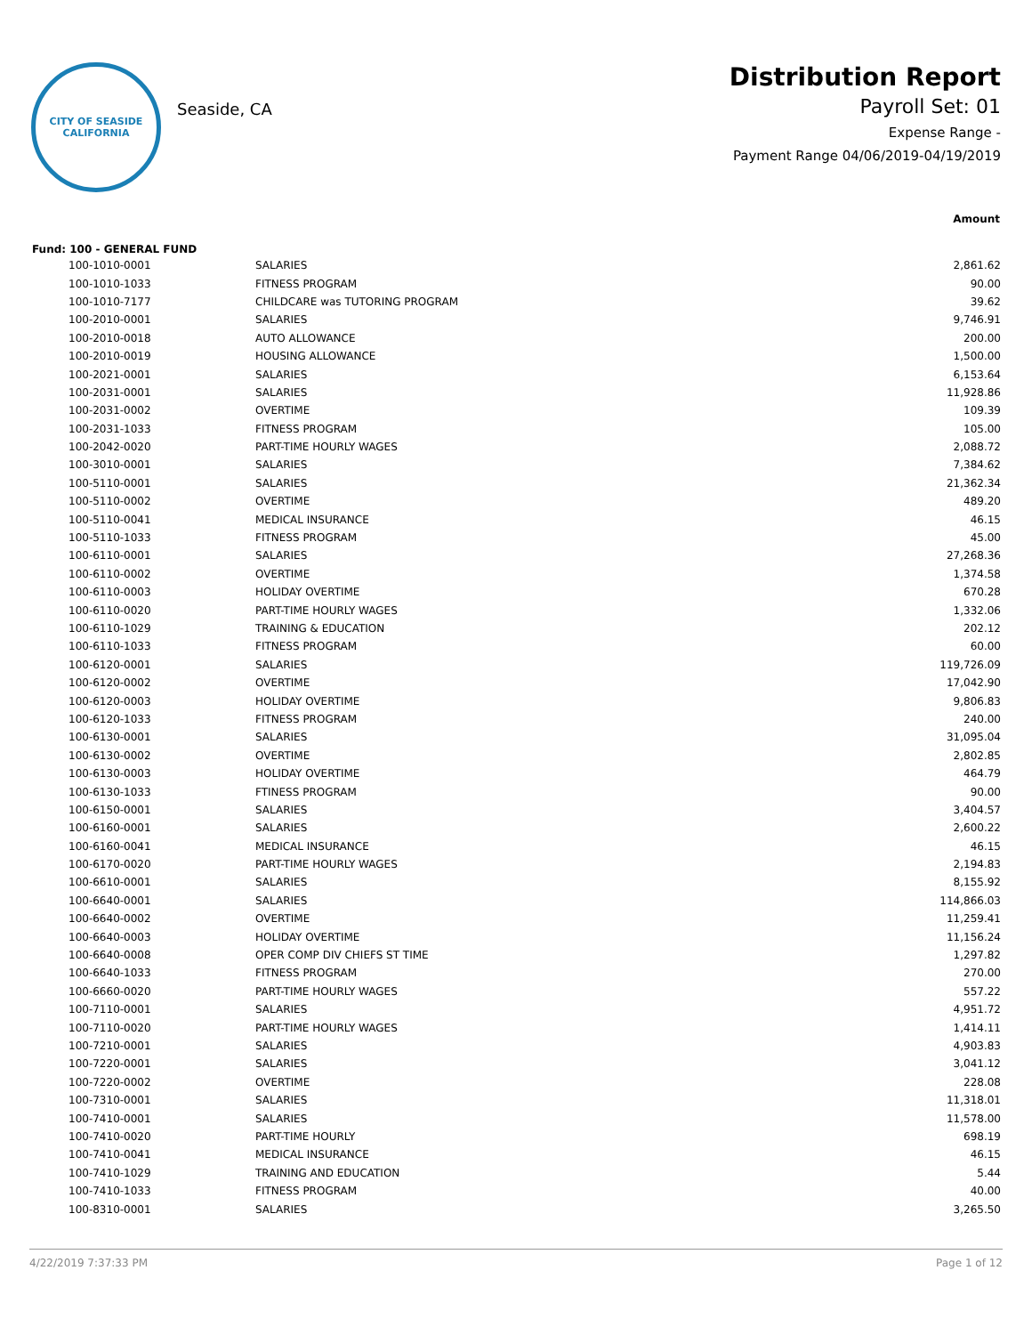CITY OF SEASIDE
CALIFORNIA
Seaside, CA
Distribution Report
Payroll Set: 01
Expense Range -
Payment Range 04/06/2019-04/19/2019
| | | Amount |
| --- | --- | --- |
| Fund: 100 - GENERAL FUND | | |
| 100-1010-0001 | SALARIES | 2,861.62 |
| 100-1010-1033 | FITNESS PROGRAM | 90.00 |
| 100-1010-7177 | CHILDCARE was TUTORING PROGRAM | 39.62 |
| 100-2010-0001 | SALARIES | 9,746.91 |
| 100-2010-0018 | AUTO ALLOWANCE | 200.00 |
| 100-2010-0019 | HOUSING ALLOWANCE | 1,500.00 |
| 100-2021-0001 | SALARIES | 6,153.64 |
| 100-2031-0001 | SALARIES | 11,928.86 |
| 100-2031-0002 | OVERTIME | 109.39 |
| 100-2031-1033 | FITNESS PROGRAM | 105.00 |
| 100-2042-0020 | PART-TIME HOURLY WAGES | 2,088.72 |
| 100-3010-0001 | SALARIES | 7,384.62 |
| 100-5110-0001 | SALARIES | 21,362.34 |
| 100-5110-0002 | OVERTIME | 489.20 |
| 100-5110-0041 | MEDICAL INSURANCE | 46.15 |
| 100-5110-1033 | FITNESS PROGRAM | 45.00 |
| 100-6110-0001 | SALARIES | 27,268.36 |
| 100-6110-0002 | OVERTIME | 1,374.58 |
| 100-6110-0003 | HOLIDAY OVERTIME | 670.28 |
| 100-6110-0020 | PART-TIME HOURLY WAGES | 1,332.06 |
| 100-6110-1029 | TRAINING & EDUCATION | 202.12 |
| 100-6110-1033 | FITNESS PROGRAM | 60.00 |
| 100-6120-0001 | SALARIES | 119,726.09 |
| 100-6120-0002 | OVERTIME | 17,042.90 |
| 100-6120-0003 | HOLIDAY OVERTIME | 9,806.83 |
| 100-6120-1033 | FITNESS PROGRAM | 240.00 |
| 100-6130-0001 | SALARIES | 31,095.04 |
| 100-6130-0002 | OVERTIME | 2,802.85 |
| 100-6130-0003 | HOLIDAY OVERTIME | 464.79 |
| 100-6130-1033 | FTINESS PROGRAM | 90.00 |
| 100-6150-0001 | SALARIES | 3,404.57 |
| 100-6160-0001 | SALARIES | 2,600.22 |
| 100-6160-0041 | MEDICAL INSURANCE | 46.15 |
| 100-6170-0020 | PART-TIME HOURLY WAGES | 2,194.83 |
| 100-6610-0001 | SALARIES | 8,155.92 |
| 100-6640-0001 | SALARIES | 114,866.03 |
| 100-6640-0002 | OVERTIME | 11,259.41 |
| 100-6640-0003 | HOLIDAY OVERTIME | 11,156.24 |
| 100-6640-0008 | OPER COMP DIV CHIEFS ST TIME | 1,297.82 |
| 100-6640-1033 | FITNESS PROGRAM | 270.00 |
| 100-6660-0020 | PART-TIME HOURLY WAGES | 557.22 |
| 100-7110-0001 | SALARIES | 4,951.72 |
| 100-7110-0020 | PART-TIME HOURLY WAGES | 1,414.11 |
| 100-7210-0001 | SALARIES | 4,903.83 |
| 100-7220-0001 | SALARIES | 3,041.12 |
| 100-7220-0002 | OVERTIME | 228.08 |
| 100-7310-0001 | SALARIES | 11,318.01 |
| 100-7410-0001 | SALARIES | 11,578.00 |
| 100-7410-0020 | PART-TIME HOURLY | 698.19 |
| 100-7410-0041 | MEDICAL INSURANCE | 46.15 |
| 100-7410-1029 | TRAINING AND EDUCATION | 5.44 |
| 100-7410-1033 | FITNESS PROGRAM | 40.00 |
| 100-8310-0001 | SALARIES | 3,265.50 |
4/22/2019 7:37:33 PM Page 1 of 12